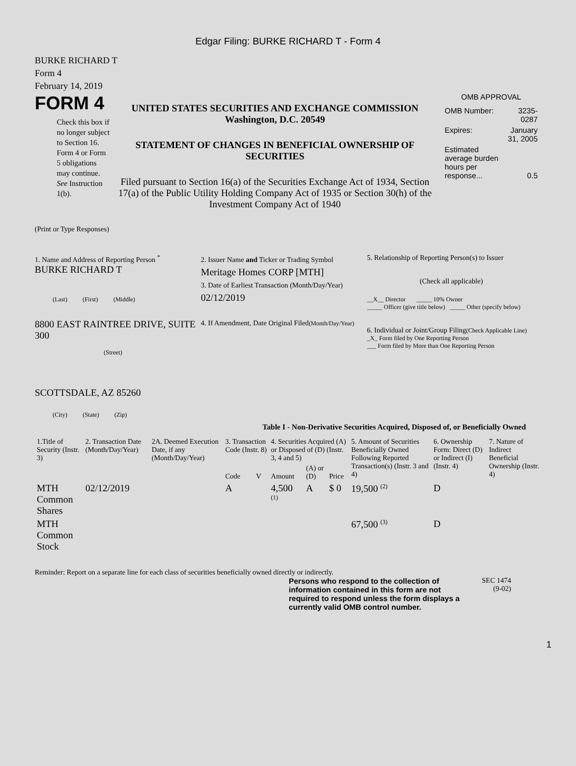Edgar Filing: BURKE RICHARD T - Form 4
BURKE RICHARD T
Form 4
February 14, 2019
FORM 4
Check this box if no longer subject to Section 16. Form 4 or Form 5 obligations may continue. See Instruction 1(b).
UNITED STATES SECURITIES AND EXCHANGE COMMISSION
Washington, D.C. 20549
STATEMENT OF CHANGES IN BENEFICIAL OWNERSHIP OF SECURITIES
Filed pursuant to Section 16(a) of the Securities Exchange Act of 1934, Section 17(a) of the Public Utility Holding Company Act of 1935 or Section 30(h) of the Investment Company Act of 1940
OMB APPROVAL
| OMB Number: | 3235-0287 |
| Expires: | January 31, 2005 |
| Estimated average burden hours per response... | 0.5 |
(Print or Type Responses)
1. Name and Address of Reporting Person <sup>*</sup>
BURKE RICHARD T
(Last) (First) (Middle)
8800 EAST RAINTREE DRIVE, SUITE 300
(Street)
SCOTTSDALE, AZ 85260
(City) (State) (Zip)
2. Issuer Name and Ticker or Trading Symbol
Meritage Homes CORP [MTH]
3. Date of Earliest Transaction (Month/Day/Year)
02/12/2019
4. If Amendment, Date Original Filed(Month/Day/Year)
5. Relationship of Reporting Person(s) to Issuer
(Check all applicable)
__X__ Director _____ 10% Owner
_____ Officer (give title below) _____ Other (specify below)
6. Individual or Joint/Group Filing(Check Applicable Line)
_X_ Form filed by One Reporting Person
___ Form filed by More than One Reporting Person
Table I - Non-Derivative Securities Acquired, Disposed of, or Beneficially Owned
| 1.Title of Security (Instr. 3) | 2. Transaction Date (Month/Day/Year) | 2A. Deemed Execution Date, if any (Month/Day/Year) | 3. Transaction Code (Instr. 8) | | 4. Securities Acquired (A) or Disposed of (D) (Instr. 3, 4 and 5) | | | 5. Amount of Securities Beneficially Owned Following Reported Transaction(s) (Instr. 3 and 4) | 6. Ownership Form: Direct (D) or Indirect (I) (Instr. 4) | 7. Nature of Indirect Beneficial Ownership (Instr. 4) |
| --- | --- | --- | --- | --- | --- | --- | --- | --- | --- | --- |
| | | | Code | V | Amount | (A) or (D) | Price | | | |
| MTH Common Shares | 02/12/2019 | | A | | 4,500 <sup>(1)</sup> | A | $ 0 | 19,500 <sup>(2)</sup> | D | |
| MTH Common Stock | | | | | | | | 67,500 <sup>(3)</sup> | D | |
Reminder: Report on a separate line for each class of securities beneficially owned directly or indirectly.
Persons who respond to the collection of information contained in this form are not required to respond unless the form displays a currently valid OMB control number.
SEC 1474
(9-02)
1